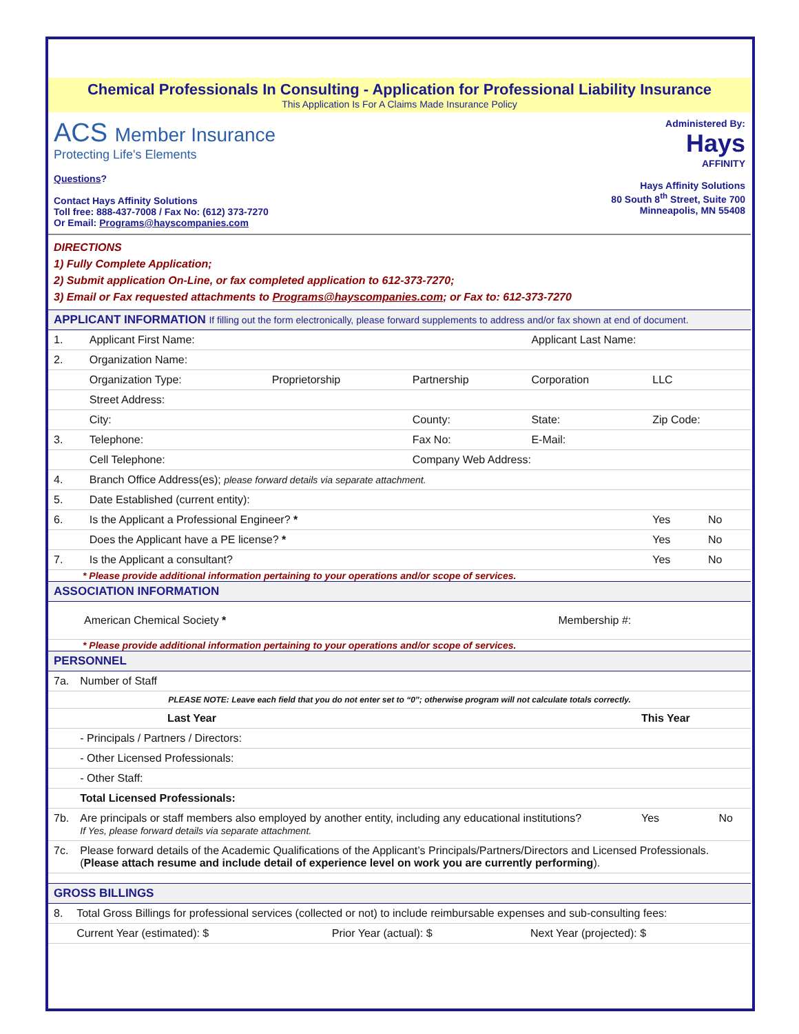Chemical Professionals In Consulting - Application for Professional Liability Insurance
This Application Is For A Claims Made Insurance Policy
ACS Member Insurance
Protecting Life's Elements
Questions?
Contact Hays Affinity Solutions
Toll free: 888-437-7008 / Fax No: (612) 373-7270
Or Email: Programs@hayscompanies.com
Administered By:
Hays
AFFINITY
Hays Affinity Solutions
80 South 8<sup>th</sup> Street, Suite 700
Minneapolis, MN 55408
DIRECTIONS
1) Fully Complete Application;
2) Submit application On-Line, or fax completed application to 612-373-7270;
3) Email or Fax requested attachments to Programs@hayscompanies.com; or Fax to: 612-373-7270
APPLICANT INFORMATION If filling out the form electronically, please forward supplements to address and/or fax shown at end of document.
| 1. | Applicant First Name: | | | Applicant Last Name: | | |
| 2. | Organization Name: | | | | | |
| | Organization Type: | Proprietorship | Partnership | Corporation | LLC | |
| | Street Address: | | | | | |
| | City: | | County: | State: | Zip Code: | |
| 3. | Telephone: | | Fax No: | E-Mail: | | |
| | Cell Telephone: | | Company Web Address: | | | |
| 4. | Branch Office Address(es); please forward details via separate attachment. | | | | | |
| 5. | Date Established (current entity): | | | | | |
| 6. | Is the Applicant a Professional Engineer? * | | | | Yes | No |
| | Does the Applicant have a PE license? * | | | | Yes | No |
| 7. | Is the Applicant a consultant? | | | | Yes | No |
* Please provide additional information pertaining to your operations and/or scope of services.
ASSOCIATION INFORMATION
| American Chemical Society * | Membership #: |
* Please provide additional information pertaining to your operations and/or scope of services.
PERSONNEL
| 7a. | Number of Staff | | | |
| PLEASE NOTE: Leave each field that you do not enter set to “0”; otherwise program will not calculate totals correctly. | | | | |
| | | Last Year | This Year | |
| | - Principals / Partners / Directors: | | | |
| | - Other Licensed Professionals: | | | |
| | - Other Staff: | | | |
| | Total Licensed Professionals: | | | |
| 7b. | Are principals or staff members also employed by another entity, including any educational institutions? If Yes, please forward details via separate attachment. | | Yes | No |
| 7c. | Please forward details of the Academic Qualifications of the Applicant’s Principals/Partners/Directors and Licensed Professionals. ( Please attach resume and include detail of experience level on work you are currently performing ). | | | |
GROSS BILLINGS
| 8. | Total Gross Billings for professional services (collected or not) to include reimbursable expenses and sub-consulting fees: | | |
| | Current Year (estimated): $ | Prior Year (actual): $ | Next Year (projected): $ |